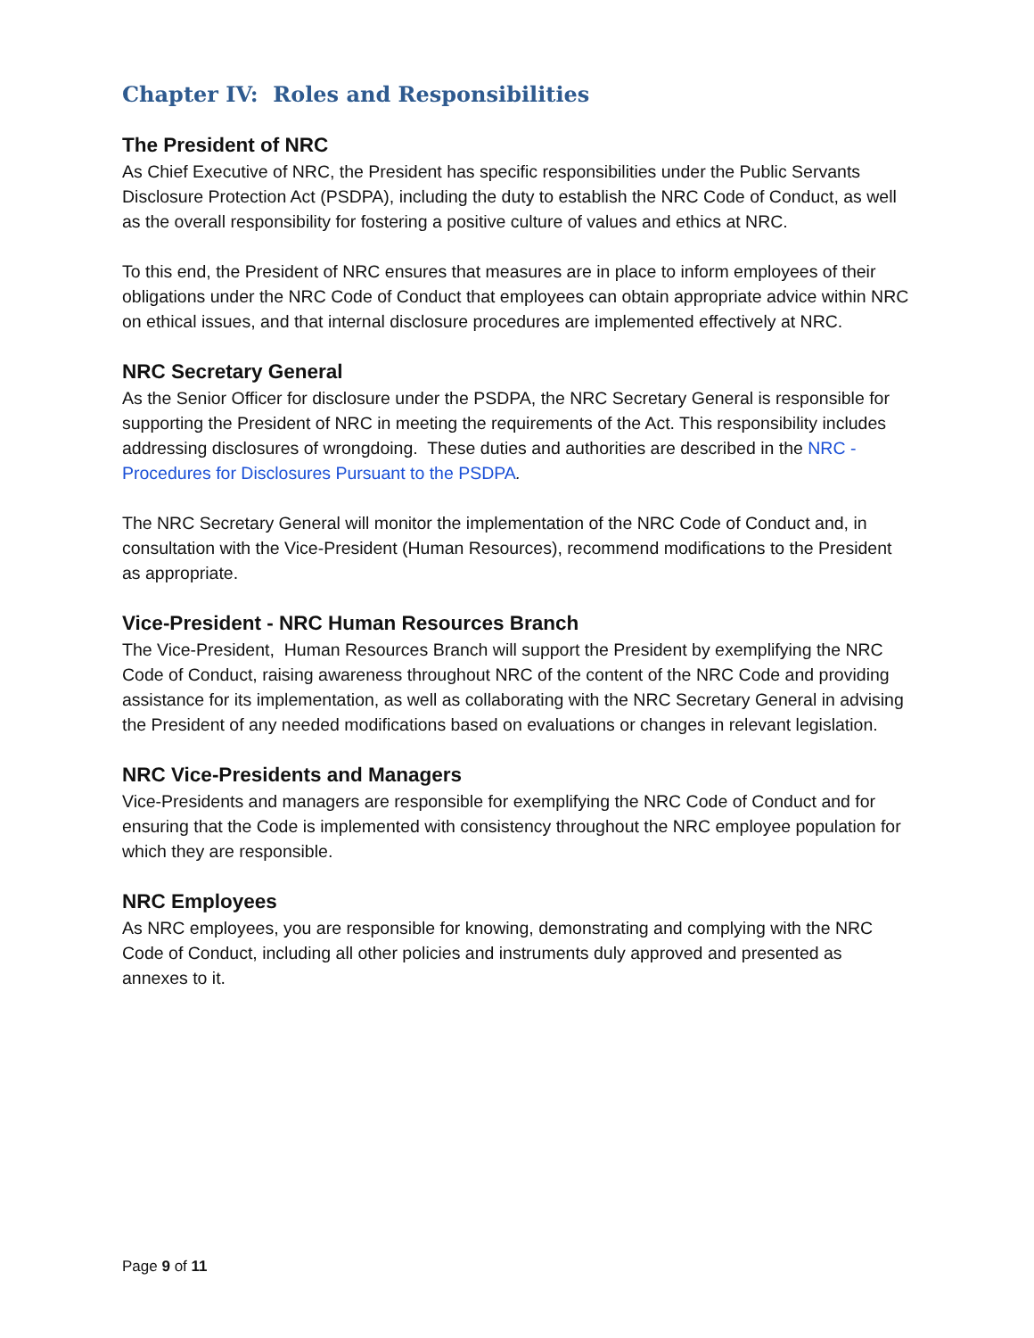Chapter IV: Roles and Responsibilities
The President of NRC
As Chief Executive of NRC, the President has specific responsibilities under the Public Servants Disclosure Protection Act (PSDPA), including the duty to establish the NRC Code of Conduct, as well as the overall responsibility for fostering a positive culture of values and ethics at NRC.
To this end, the President of NRC ensures that measures are in place to inform employees of their obligations under the NRC Code of Conduct that employees can obtain appropriate advice within NRC on ethical issues, and that internal disclosure procedures are implemented effectively at NRC.
NRC Secretary General
As the Senior Officer for disclosure under the PSDPA, the NRC Secretary General is responsible for supporting the President of NRC in meeting the requirements of the Act. This responsibility includes addressing disclosures of wrongdoing. These duties and authorities are described in the NRC - Procedures for Disclosures Pursuant to the PSDPA.
The NRC Secretary General will monitor the implementation of the NRC Code of Conduct and, in consultation with the Vice-President (Human Resources), recommend modifications to the President as appropriate.
Vice-President - NRC Human Resources Branch
The Vice-President, Human Resources Branch will support the President by exemplifying the NRC Code of Conduct, raising awareness throughout NRC of the content of the NRC Code and providing assistance for its implementation, as well as collaborating with the NRC Secretary General in advising the President of any needed modifications based on evaluations or changes in relevant legislation.
NRC Vice-Presidents and Managers
Vice-Presidents and managers are responsible for exemplifying the NRC Code of Conduct and for ensuring that the Code is implemented with consistency throughout the NRC employee population for which they are responsible.
NRC Employees
As NRC employees, you are responsible for knowing, demonstrating and complying with the NRC Code of Conduct, including all other policies and instruments duly approved and presented as annexes to it.
Page 9 of 11